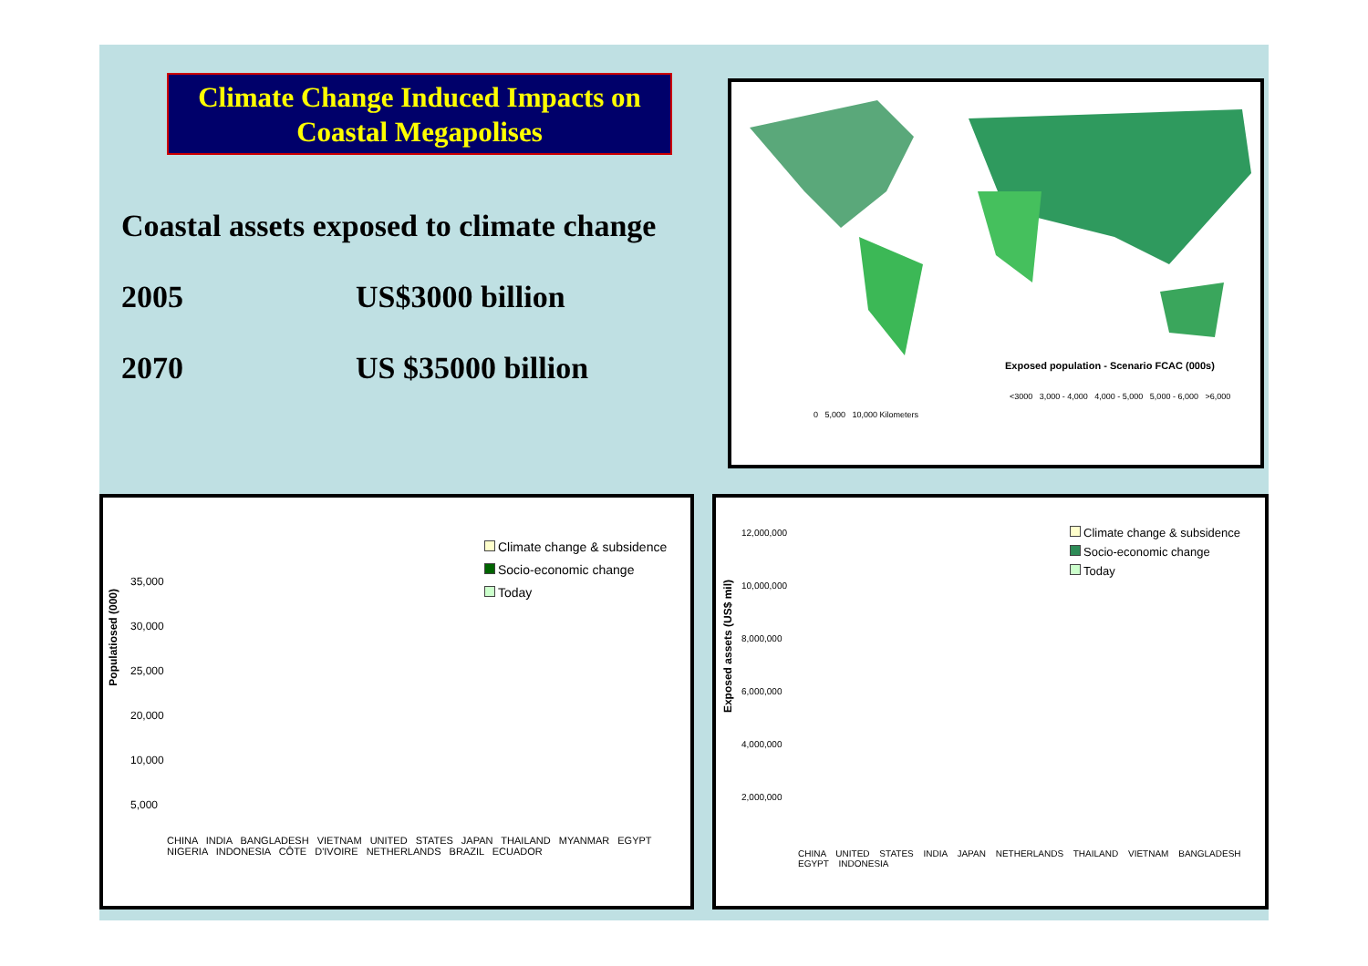Climate Change Induced Impacts on
Coastal Megapolises
Coastal assets exposed to climate change
2005 US$3000 billion
2070 US $35000 billion
Exposed population - Scenario FCAC (000s)
<3000 3,000 - 4,000 4,000 - 5,000 5,000 - 6,000 >6,000
0 5,000 10,000 Kilometers
Climate change & subsidence
Socio-economic change
Today
Populatiosed (000)
35,000
30,000
25,000
20,000
10,000
5,000
CHINA INDIA BANGLADESH VIETNAM UNITED STATES JAPAN THAILAND MYANMAR EGYPT NIGERIA INDONESIA CÔTE D'IVOIRE NETHERLANDS BRAZIL ECUADOR
Climate change & subsidence
Socio-economic change
Today
Exposed assets (US$ mil)
12,000,000
10,000,000
8,000,000
6,000,000
4,000,000
2,000,000
CHINA UNITED STATES INDIA JAPAN NETHERLANDS THAILAND VIETNAM BANGLADESH EGYPT INDONESIA